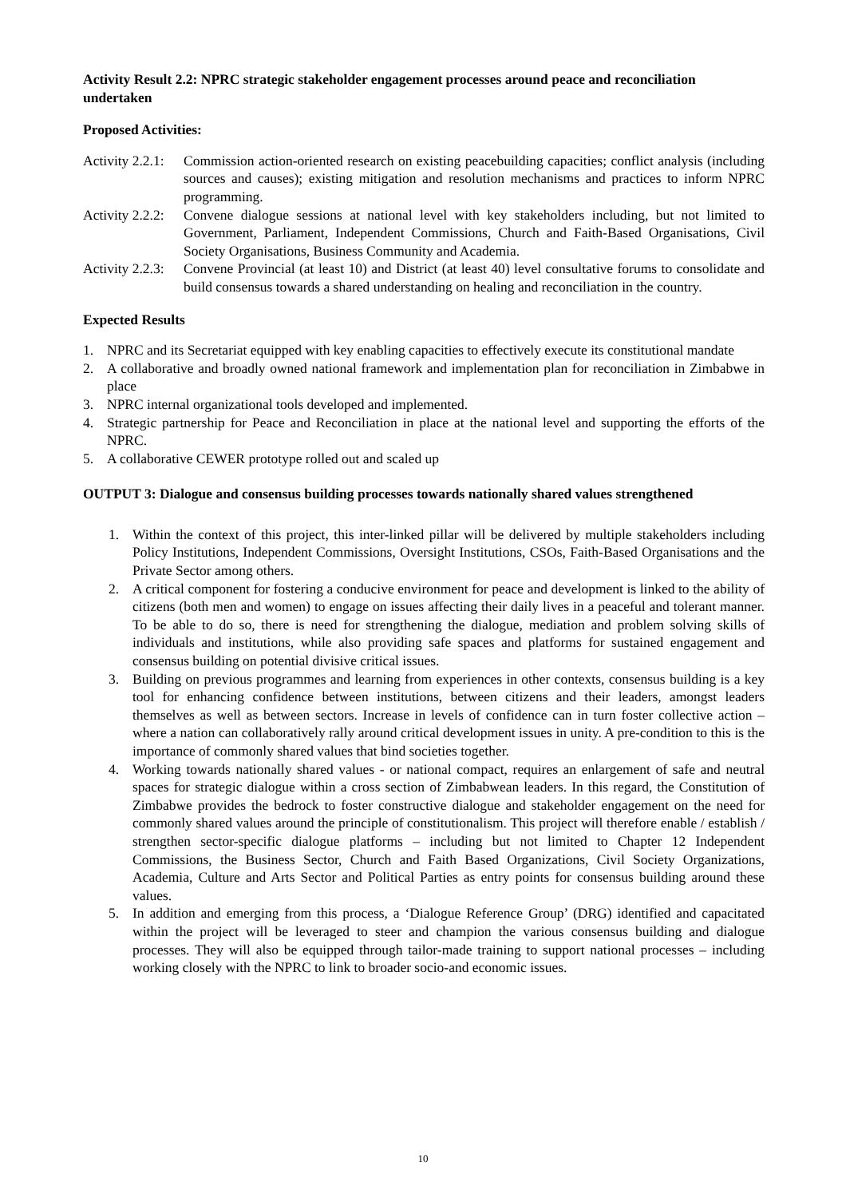Activity Result 2.2: NPRC strategic stakeholder engagement processes around peace and reconciliation undertaken
Proposed Activities:
Activity 2.2.1: Commission action-oriented research on existing peacebuilding capacities; conflict analysis (including sources and causes); existing mitigation and resolution mechanisms and practices to inform NPRC programming.
Activity 2.2.2: Convene dialogue sessions at national level with key stakeholders including, but not limited to Government, Parliament, Independent Commissions, Church and Faith-Based Organisations, Civil Society Organisations, Business Community and Academia.
Activity 2.2.3: Convene Provincial (at least 10) and District (at least 40) level consultative forums to consolidate and build consensus towards a shared understanding on healing and reconciliation in the country.
Expected Results
1. NPRC and its Secretariat equipped with key enabling capacities to effectively execute its constitutional mandate
2. A collaborative and broadly owned national framework and implementation plan for reconciliation in Zimbabwe in place
3. NPRC internal organizational tools developed and implemented.
4. Strategic partnership for Peace and Reconciliation in place at the national level and supporting the efforts of the NPRC.
5. A collaborative CEWER prototype rolled out and scaled up
OUTPUT 3: Dialogue and consensus building processes towards nationally shared values strengthened
1. Within the context of this project, this inter-linked pillar will be delivered by multiple stakeholders including Policy Institutions, Independent Commissions, Oversight Institutions, CSOs, Faith-Based Organisations and the Private Sector among others.
2. A critical component for fostering a conducive environment for peace and development is linked to the ability of citizens (both men and women) to engage on issues affecting their daily lives in a peaceful and tolerant manner. To be able to do so, there is need for strengthening the dialogue, mediation and problem solving skills of individuals and institutions, while also providing safe spaces and platforms for sustained engagement and consensus building on potential divisive critical issues.
3. Building on previous programmes and learning from experiences in other contexts, consensus building is a key tool for enhancing confidence between institutions, between citizens and their leaders, amongst leaders themselves as well as between sectors. Increase in levels of confidence can in turn foster collective action – where a nation can collaboratively rally around critical development issues in unity. A pre-condition to this is the importance of commonly shared values that bind societies together.
4. Working towards nationally shared values - or national compact, requires an enlargement of safe and neutral spaces for strategic dialogue within a cross section of Zimbabwean leaders. In this regard, the Constitution of Zimbabwe provides the bedrock to foster constructive dialogue and stakeholder engagement on the need for commonly shared values around the principle of constitutionalism. This project will therefore enable / establish / strengthen sector-specific dialogue platforms – including but not limited to Chapter 12 Independent Commissions, the Business Sector, Church and Faith Based Organizations, Civil Society Organizations, Academia, Culture and Arts Sector and Political Parties as entry points for consensus building around these values.
5. In addition and emerging from this process, a ‘Dialogue Reference Group’ (DRG) identified and capacitated within the project will be leveraged to steer and champion the various consensus building and dialogue processes. They will also be equipped through tailor-made training to support national processes – including working closely with the NPRC to link to broader socio-and economic issues.
10